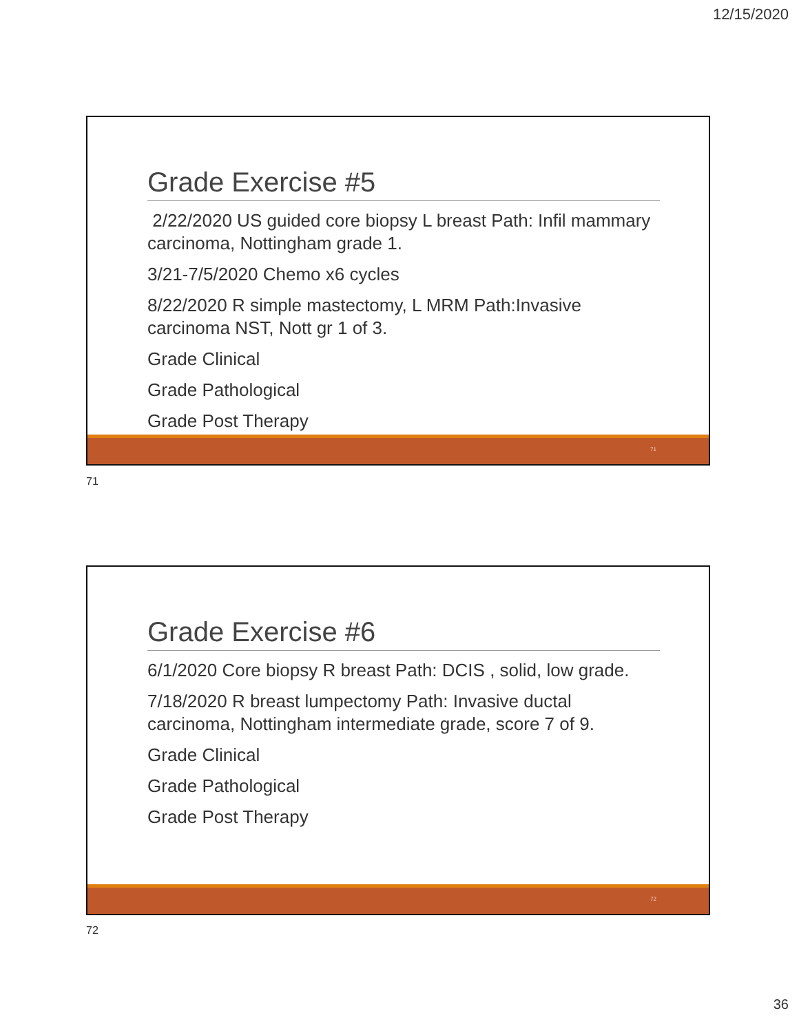12/15/2020
Grade Exercise #5
2/22/2020 US guided core biopsy L breast Path: Infil mammary carcinoma, Nottingham grade 1.
3/21-7/5/2020 Chemo x6 cycles
8/22/2020 R simple mastectomy, L MRM Path:Invasive carcinoma NST, Nott gr 1 of 3.
Grade Clinical
Grade Pathological
Grade Post Therapy
71
71
Grade Exercise #6
6/1/2020 Core biopsy R breast Path: DCIS , solid, low grade.
7/18/2020 R breast lumpectomy Path: Invasive ductal carcinoma, Nottingham intermediate grade, score 7 of 9.
Grade Clinical
Grade Pathological
Grade Post Therapy
72
72
36